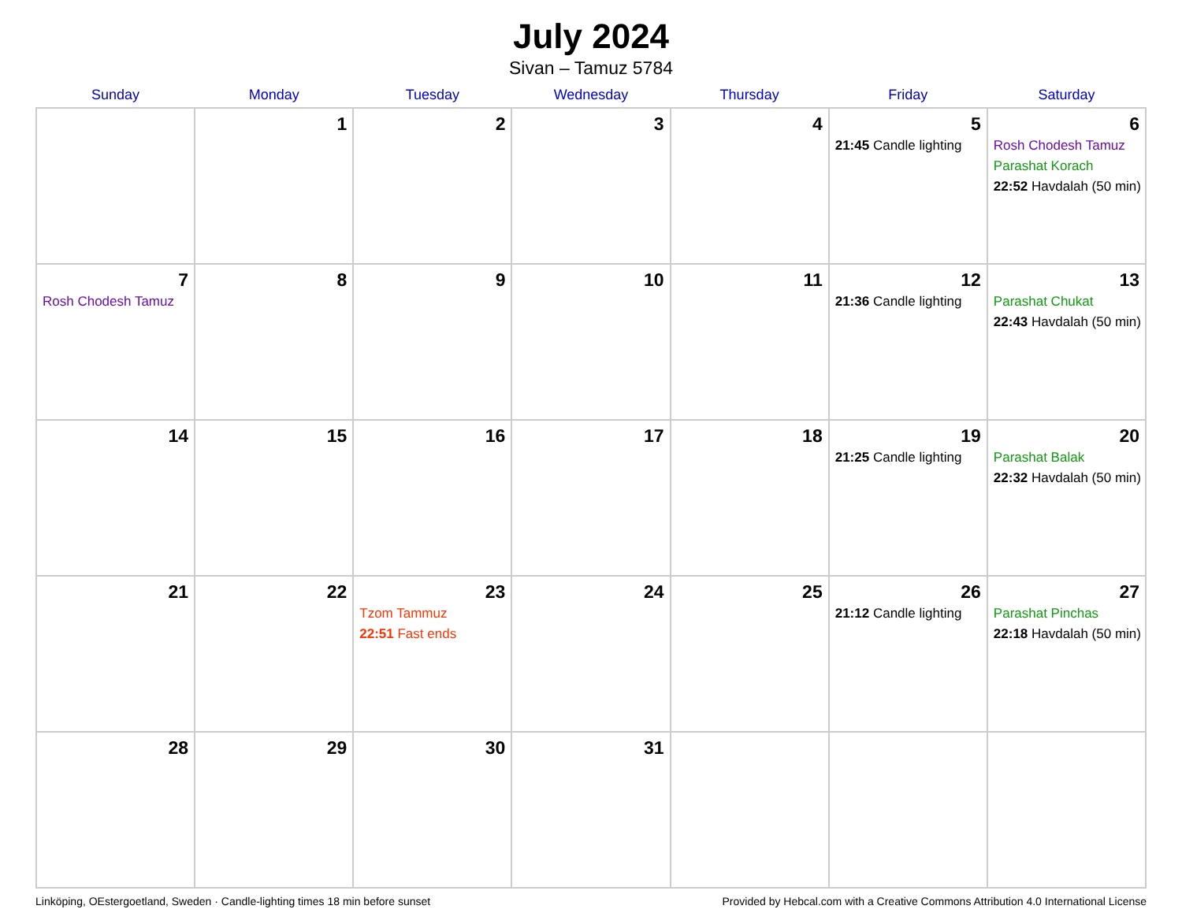July 2024
Sivan – Tamuz 5784
| Sunday | Monday | Tuesday | Wednesday | Thursday | Friday | Saturday |
| --- | --- | --- | --- | --- | --- | --- |
| | 1 | 2 | 3 | 4 | 5 21:45 Candle lighting | 6 Rosh Chodesh Tamuz Parashat Korach 22:52 Havdalah (50 min) |
| 7 Rosh Chodesh Tamuz | 8 | 9 | 10 | 11 | 12 21:36 Candle lighting | 13 Parashat Chukat 22:43 Havdalah (50 min) |
| 14 | 15 | 16 | 17 | 18 | 19 21:25 Candle lighting | 20 Parashat Balak 22:32 Havdalah (50 min) |
| 21 | 22 | 23 Tzom Tammuz 22:51 Fast ends | 24 | 25 | 26 21:12 Candle lighting | 27 Parashat Pinchas 22:18 Havdalah (50 min) |
| 28 | 29 | 30 | 31 | | | |
Linköping, OEstergoetland, Sweden · Candle-lighting times 18 min before sunset Provided by Hebcal.com with a Creative Commons Attribution 4.0 International License